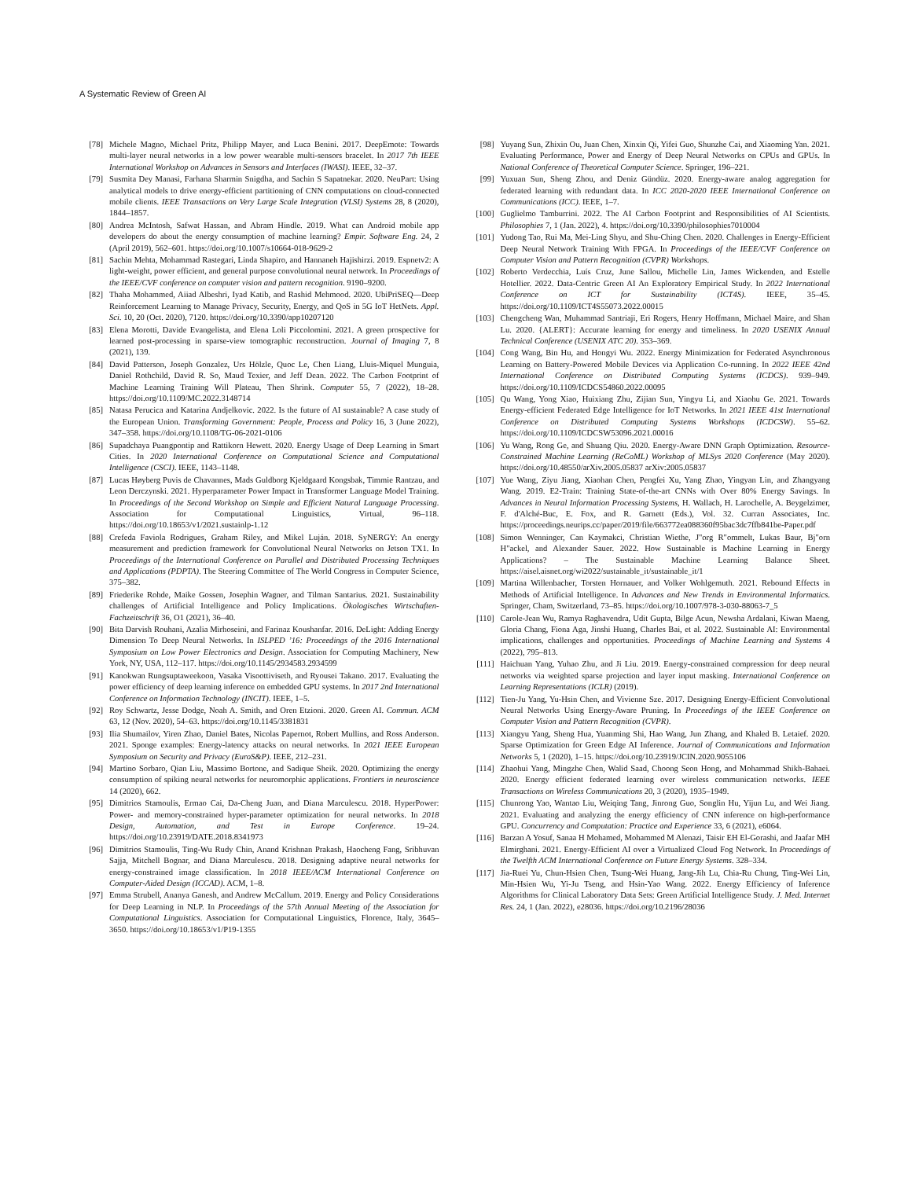A Systematic Review of Green AI
[78] Michele Magno, Michael Pritz, Philipp Mayer, and Luca Benini. 2017. DeepEmote: Towards multi-layer neural networks in a low power wearable multi-sensors bracelet. In 2017 7th IEEE International Workshop on Advances in Sensors and Interfaces (IWASI). IEEE, 32–37.
[79] Susmita Dey Manasi, Farhana Sharmin Snigdha, and Sachin S Sapatnekar. 2020. NeuPart: Using analytical models to drive energy-efficient partitioning of CNN computations on cloud-connected mobile clients. IEEE Transactions on Very Large Scale Integration (VLSI) Systems 28, 8 (2020), 1844–1857.
[80] Andrea McIntosh, Safwat Hassan, and Abram Hindle. 2019. What can Android mobile app developers do about the energy consumption of machine learning? Empir. Software Eng. 24, 2 (April 2019), 562–601. https://doi.org/10.1007/s10664-018-9629-2
[81] Sachin Mehta, Mohammad Rastegari, Linda Shapiro, and Hannaneh Hajishirzi. 2019. Espnetv2: A light-weight, power efficient, and general purpose convolutional neural network. In Proceedings of the IEEE/CVF conference on computer vision and pattern recognition. 9190–9200.
[82] Thaha Mohammed, Aiiad Albeshri, Iyad Katib, and Rashid Mehmood. 2020. UbiPriSEQ—Deep Reinforcement Learning to Manage Privacy, Security, Energy, and QoS in 5G IoT HetNets. Appl. Sci. 10, 20 (Oct. 2020), 7120. https://doi.org/10.3390/app10207120
[83] Elena Morotti, Davide Evangelista, and Elena Loli Piccolomini. 2021. A green prospective for learned post-processing in sparse-view tomographic reconstruction. Journal of Imaging 7, 8 (2021), 139.
[84] David Patterson, Joseph Gonzalez, Urs Hölzle, Quoc Le, Chen Liang, Lluis-Miquel Munguia, Daniel Rothchild, David R. So, Maud Texier, and Jeff Dean. 2022. The Carbon Footprint of Machine Learning Training Will Plateau, Then Shrink. Computer 55, 7 (2022), 18–28. https://doi.org/10.1109/MC.2022.3148714
[85] Natasa Perucica and Katarina Andjelkovic. 2022. Is the future of AI sustainable? A case study of the European Union. Transforming Government: People, Process and Policy 16, 3 (June 2022), 347–358. https://doi.org/10.1108/TG-06-2021-0106
[86] Supadchaya Puangpontip and Rattikorn Hewett. 2020. Energy Usage of Deep Learning in Smart Cities. In 2020 International Conference on Computational Science and Computational Intelligence (CSCI). IEEE, 1143–1148.
[87] Lucas Høyberg Puvis de Chavannes, Mads Guldborg Kjeldgaard Kongsbak, Timmie Rantzau, and Leon Derczynski. 2021. Hyperparameter Power Impact in Transformer Language Model Training. In Proceedings of the Second Workshop on Simple and Efficient Natural Language Processing. Association for Computational Linguistics, Virtual, 96–118. https://doi.org/10.18653/v1/2021.sustainlp-1.12
[88] Crefeda Faviola Rodrigues, Graham Riley, and Mikel Luján. 2018. SyNERGY: An energy measurement and prediction framework for Convolutional Neural Networks on Jetson TX1. In Proceedings of the International Conference on Parallel and Distributed Processing Techniques and Applications (PDPTA). The Steering Committee of The World Congress in Computer Science, 375–382.
[89] Friederike Rohde, Maike Gossen, Josephin Wagner, and Tilman Santarius. 2021. Sustainability challenges of Artificial Intelligence and Policy Implications. Ökologisches Wirtschaften-Fachzeitschrift 36, O1 (2021), 36–40.
[90] Bita Darvish Rouhani, Azalia Mirhoseini, and Farinaz Koushanfar. 2016. DeLight: Adding Energy Dimension To Deep Neural Networks. In ISLPED ’16: Proceedings of the 2016 International Symposium on Low Power Electronics and Design. Association for Computing Machinery, New York, NY, USA, 112–117. https://doi.org/10.1145/2934583.2934599
[91] Kanokwan Rungsuptaweekoon, Vasaka Visoottiviseth, and Ryousei Takano. 2017. Evaluating the power efficiency of deep learning inference on embedded GPU systems. In 2017 2nd International Conference on Information Technology (INCIT). IEEE, 1–5.
[92] Roy Schwartz, Jesse Dodge, Noah A. Smith, and Oren Etzioni. 2020. Green AI. Commun. ACM 63, 12 (Nov. 2020), 54–63. https://doi.org/10.1145/3381831
[93] Ilia Shumailov, Yiren Zhao, Daniel Bates, Nicolas Papernot, Robert Mullins, and Ross Anderson. 2021. Sponge examples: Energy-latency attacks on neural networks. In 2021 IEEE European Symposium on Security and Privacy (EuroS&P). IEEE, 212–231.
[94] Martino Sorbaro, Qian Liu, Massimo Bortone, and Sadique Sheik. 2020. Optimizing the energy consumption of spiking neural networks for neuromorphic applications. Frontiers in neuroscience 14 (2020), 662.
[95] Dimitrios Stamoulis, Ermao Cai, Da-Cheng Juan, and Diana Marculescu. 2018. HyperPower: Power- and memory-constrained hyper-parameter optimization for neural networks. In 2018 Design, Automation, and Test in Europe Conference. 19–24. https://doi.org/10.23919/DATE.2018.8341973
[96] Dimitrios Stamoulis, Ting-Wu Rudy Chin, Anand Krishnan Prakash, Haocheng Fang, Sribhuvan Sajja, Mitchell Bognar, and Diana Marculescu. 2018. Designing adaptive neural networks for energy-constrained image classification. In 2018 IEEE/ACM International Conference on Computer-Aided Design (ICCAD). ACM, 1–8.
[97] Emma Strubell, Ananya Ganesh, and Andrew McCallum. 2019. Energy and Policy Considerations for Deep Learning in NLP. In Proceedings of the 57th Annual Meeting of the Association for Computational Linguistics. Association for Computational Linguistics, Florence, Italy, 3645–3650. https://doi.org/10.18653/v1/P19-1355
[98] Yuyang Sun, Zhixin Ou, Juan Chen, Xinxin Qi, Yifei Guo, Shunzhe Cai, and Xiaoming Yan. 2021. Evaluating Performance, Power and Energy of Deep Neural Networks on CPUs and GPUs. In National Conference of Theoretical Computer Science. Springer, 196–221.
[99] Yuxuan Sun, Sheng Zhou, and Deniz Gündüz. 2020. Energy-aware analog aggregation for federated learning with redundant data. In ICC 2020-2020 IEEE International Conference on Communications (ICC). IEEE, 1–7.
[100] Guglielmo Tamburrini. 2022. The AI Carbon Footprint and Responsibilities of AI Scientists. Philosophies 7, 1 (Jan. 2022), 4. https://doi.org/10.3390/philosophies7010004
[101] Yudong Tao, Rui Ma, Mei-Ling Shyu, and Shu-Ching Chen. 2020. Challenges in Energy-Efficient Deep Neural Network Training With FPGA. In Proceedings of the IEEE/CVF Conference on Computer Vision and Pattern Recognition (CVPR) Workshops.
[102] Roberto Verdecchia, Luís Cruz, June Sallou, Michelle Lin, James Wickenden, and Estelle Hotellier. 2022. Data-Centric Green AI An Exploratory Empirical Study. In 2022 International Conference on ICT for Sustainability (ICT4S). IEEE, 35–45. https://doi.org/10.1109/ICT4S55073.2022.00015
[103] Chengcheng Wan, Muhammad Santriaji, Eri Rogers, Henry Hoffmann, Michael Maire, and Shan Lu. 2020. {ALERT}: Accurate learning for energy and timeliness. In 2020 USENIX Annual Technical Conference (USENIX ATC 20). 353–369.
[104] Cong Wang, Bin Hu, and Hongyi Wu. 2022. Energy Minimization for Federated Asynchronous Learning on Battery-Powered Mobile Devices via Application Co-running. In 2022 IEEE 42nd International Conference on Distributed Computing Systems (ICDCS). 939–949. https://doi.org/10.1109/ICDCS54860.2022.00095
[105] Qu Wang, Yong Xiao, Huixiang Zhu, Zijian Sun, Yingyu Li, and Xiaohu Ge. 2021. Towards Energy-efficient Federated Edge Intelligence for IoT Networks. In 2021 IEEE 41st International Conference on Distributed Computing Systems Workshops (ICDCSW). 55–62. https://doi.org/10.1109/ICDCSW53096.2021.00016
[106] Yu Wang, Rong Ge, and Shuang Qiu. 2020. Energy-Aware DNN Graph Optimization. Resource-Constrained Machine Learning (ReCoML) Workshop of MLSys 2020 Conference (May 2020). https://doi.org/10.48550/arXiv.2005.05837 arXiv:2005.05837
[107] Yue Wang, Ziyu Jiang, Xiaohan Chen, Pengfei Xu, Yang Zhao, Yingyan Lin, and Zhangyang Wang. 2019. E2-Train: Training State-of-the-art CNNs with Over 80% Energy Savings. In Advances in Neural Information Processing Systems, H. Wallach, H. Larochelle, A. Beygelzimer, F. d'Alché-Buc, E. Fox, and R. Garnett (Eds.), Vol. 32. Curran Associates, Inc. https://proceedings.neurips.cc/paper/2019/file/663772ea088360f95bac3dc7ffb841be-Paper.pdf
[108] Simon Wenninger, Can Kaymakci, Christian Wiethe, J"org R"ommelt, Lukas Baur, Bj"orn H"ackel, and Alexander Sauer. 2022. How Sustainable is Machine Learning in Energy Applications? – The Sustainable Machine Learning Balance Sheet. https://aisel.aisnet.org/wi2022/sustainable_it/sustainable_it/1
[109] Martina Willenbacher, Torsten Hornauer, and Volker Wohlgemuth. 2021. Rebound Effects in Methods of Artificial Intelligence. In Advances and New Trends in Environmental Informatics. Springer, Cham, Switzerland, 73–85. https://doi.org/10.1007/978-3-030-88063-7_5
[110] Carole-Jean Wu, Ramya Raghavendra, Udit Gupta, Bilge Acun, Newsha Ardalani, Kiwan Maeng, Gloria Chang, Fiona Aga, Jinshi Huang, Charles Bai, et al. 2022. Sustainable AI: Environmental implications, challenges and opportunities. Proceedings of Machine Learning and Systems 4 (2022), 795–813.
[111] Haichuan Yang, Yuhao Zhu, and Ji Liu. 2019. Energy-constrained compression for deep neural networks via weighted sparse projection and layer input masking. International Conference on Learning Representations (ICLR) (2019).
[112] Tien-Ju Yang, Yu-Hsin Chen, and Vivienne Sze. 2017. Designing Energy-Efficient Convolutional Neural Networks Using Energy-Aware Pruning. In Proceedings of the IEEE Conference on Computer Vision and Pattern Recognition (CVPR).
[113] Xiangyu Yang, Sheng Hua, Yuanming Shi, Hao Wang, Jun Zhang, and Khaled B. Letaief. 2020. Sparse Optimization for Green Edge AI Inference. Journal of Communications and Information Networks 5, 1 (2020), 1–15. https://doi.org/10.23919/JCIN.2020.9055106
[114] Zhaohui Yang, Mingzhe Chen, Walid Saad, Choong Seon Hong, and Mohammad Shikh-Bahaei. 2020. Energy efficient federated learning over wireless communication networks. IEEE Transactions on Wireless Communications 20, 3 (2020), 1935–1949.
[115] Chunrong Yao, Wantao Liu, Weiqing Tang, Jinrong Guo, Songlin Hu, Yijun Lu, and Wei Jiang. 2021. Evaluating and analyzing the energy efficiency of CNN inference on high-performance GPU. Concurrency and Computation: Practice and Experience 33, 6 (2021), e6064.
[116] Barzan A Yosuf, Sanaa H Mohamed, Mohammed M Alenazi, Taisir EH El-Gorashi, and Jaafar MH Elmirghani. 2021. Energy-Efficient AI over a Virtualized Cloud Fog Network. In Proceedings of the Twelfth ACM International Conference on Future Energy Systems. 328–334.
[117] Jia-Ruei Yu, Chun-Hsien Chen, Tsung-Wei Huang, Jang-Jih Lu, Chia-Ru Chung, Ting-Wei Lin, Min-Hsien Wu, Yi-Ju Tseng, and Hsin-Yao Wang. 2022. Energy Efficiency of Inference Algorithms for Clinical Laboratory Data Sets: Green Artificial Intelligence Study. J. Med. Internet Res. 24, 1 (Jan. 2022), e28036. https://doi.org/10.2196/28036